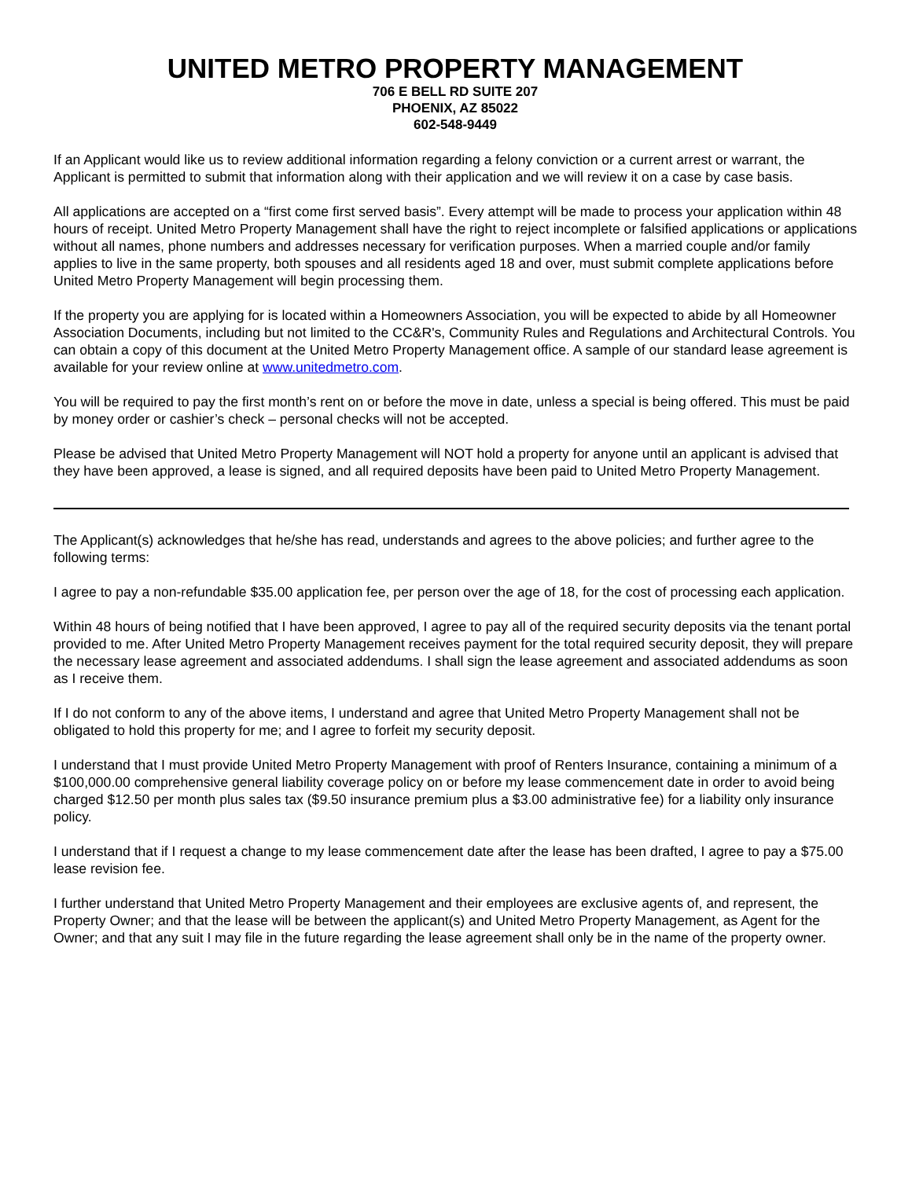UNITED METRO PROPERTY MANAGEMENT
706 E BELL RD SUITE 207
PHOENIX, AZ 85022
602-548-9449
If an Applicant would like us to review additional information regarding a felony conviction or a current arrest or warrant, the Applicant is permitted to submit that information along with their application and we will review it on a case by case basis.
All applications are accepted on a “first come first served basis”. Every attempt will be made to process your application within 48 hours of receipt. United Metro Property Management shall have the right to reject incomplete or falsified applications or applications without all names, phone numbers and addresses necessary for verification purposes. When a married couple and/or family applies to live in the same property, both spouses and all residents aged 18 and over, must submit complete applications before United Metro Property Management will begin processing them.
If the property you are applying for is located within a Homeowners Association, you will be expected to abide by all Homeowner Association Documents, including but not limited to the CC&R's, Community Rules and Regulations and Architectural Controls. You can obtain a copy of this document at the United Metro Property Management office. A sample of our standard lease agreement is available for your review online at www.unitedmetro.com.
You will be required to pay the first month’s rent on or before the move in date, unless a special is being offered. This must be paid by money order or cashier’s check – personal checks will not be accepted.
Please be advised that United Metro Property Management will NOT hold a property for anyone until an applicant is advised that they have been approved, a lease is signed, and all required deposits have been paid to United Metro Property Management.
The Applicant(s) acknowledges that he/she has read, understands and agrees to the above policies; and further agree to the following terms:
I agree to pay a non-refundable $35.00 application fee, per person over the age of 18, for the cost of processing each application.
Within 48 hours of being notified that I have been approved, I agree to pay all of the required security deposits via the tenant portal provided to me. After United Metro Property Management receives payment for the total required security deposit, they will prepare the necessary lease agreement and associated addendums. I shall sign the lease agreement and associated addendums as soon as I receive them.
If I do not conform to any of the above items, I understand and agree that United Metro Property Management shall not be obligated to hold this property for me; and I agree to forfeit my security deposit.
I understand that I must provide United Metro Property Management with proof of Renters Insurance, containing a minimum of a $100,000.00 comprehensive general liability coverage policy on or before my lease commencement date in order to avoid being charged $12.50 per month plus sales tax ($9.50 insurance premium plus a $3.00 administrative fee) for a liability only insurance policy.
I understand that if I request a change to my lease commencement date after the lease has been drafted, I agree to pay a $75.00 lease revision fee.
I further understand that United Metro Property Management and their employees are exclusive agents of, and represent, the Property Owner; and that the lease will be between the applicant(s) and United Metro Property Management, as Agent for the Owner; and that any suit I may file in the future regarding the lease agreement shall only be in the name of the property owner.